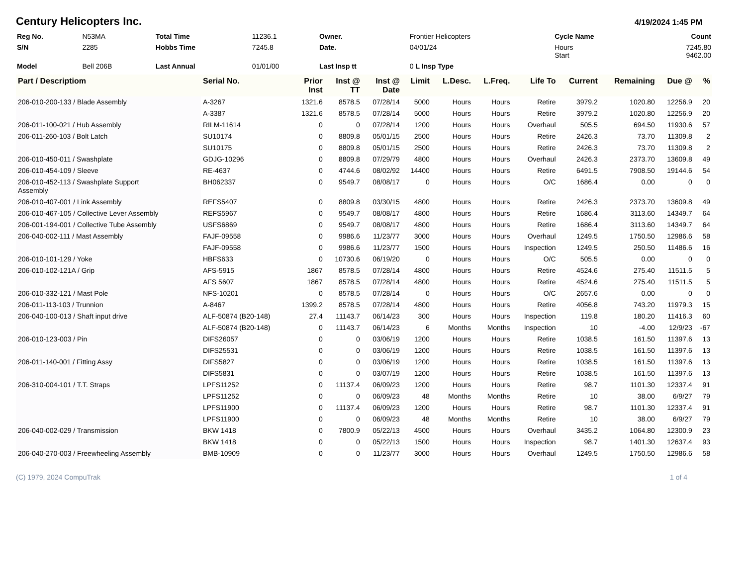Century Helicopters Inc.
4/19/2024 1:45 PM
| Reg No. | N53MA | Total Time | 11236.1 | Owner. | Frontier Helicopters | Cycle Name | Count |
| S/N | 2285 | Hobbs Time | 7245.8 | Date. | 04/01/24 | Hours Start | 7245.80 9462.00 |
| Model | Bell 206B | Last Annual | 01/01/00 | Last Insp tt | 0 L Insp Type | | |
| Part / Descriptiom | Serial No. | Prior Inst | Inst @ TT | Inst @ Date | Limit | L.Desc. | L.Freq. | Life To | Current | Remaining | Due @ | % |
| --- | --- | --- | --- | --- | --- | --- | --- | --- | --- | --- | --- | --- |
| 206-010-200-133 / Blade Assembly | A-3267 | 1321.6 | 8578.5 | 07/28/14 | 5000 | Hours | Hours | Retire | 3979.2 | 1020.80 | 12256.9 | 20 |
| | A-3387 | 1321.6 | 8578.5 | 07/28/14 | 5000 | Hours | Hours | Retire | 3979.2 | 1020.80 | 12256.9 | 20 |
| 206-011-100-021 / Hub Assembly | RILM-11614 | 0 | 0 | 07/28/14 | 1200 | Hours | Hours | Overhaul | 505.5 | 694.50 | 11930.6 | 57 |
| 206-011-260-103 / Bolt Latch | SU10174 | 0 | 8809.8 | 05/01/15 | 2500 | Hours | Hours | Retire | 2426.3 | 73.70 | 11309.8 | 2 |
| | SU10175 | 0 | 8809.8 | 05/01/15 | 2500 | Hours | Hours | Retire | 2426.3 | 73.70 | 11309.8 | 2 |
| 206-010-450-011 / Swashplate | GDJG-10296 | 0 | 8809.8 | 07/29/79 | 4800 | Hours | Hours | Overhaul | 2426.3 | 2373.70 | 13609.8 | 49 |
| 206-010-454-109 / Sleeve | RE-4637 | 0 | 4744.6 | 08/02/92 | 14400 | Hours | Hours | Retire | 6491.5 | 7908.50 | 19144.6 | 54 |
| 206-010-452-113 / Swashplate Support Assembly | BH062337 | 0 | 9549.7 | 08/08/17 | 0 | Hours | Hours | O/C | 1686.4 | 0.00 | 0 | 0 |
| 206-010-407-001 / Link Assembly | REFS5407 | 0 | 8809.8 | 03/30/15 | 4800 | Hours | Hours | Retire | 2426.3 | 2373.70 | 13609.8 | 49 |
| 206-010-467-105 / Collective Lever Assembly | REFS5967 | 0 | 9549.7 | 08/08/17 | 4800 | Hours | Hours | Retire | 1686.4 | 3113.60 | 14349.7 | 64 |
| 206-001-194-001 / Collective Tube Assembly | USFS6869 | 0 | 9549.7 | 08/08/17 | 4800 | Hours | Hours | Retire | 1686.4 | 3113.60 | 14349.7 | 64 |
| 206-040-002-111 / Mast Assembly | FAJF-09558 | 0 | 9986.6 | 11/23/77 | 3000 | Hours | Hours | Overhaul | 1249.5 | 1750.50 | 12986.6 | 58 |
| | FAJF-09558 | 0 | 9986.6 | 11/23/77 | 1500 | Hours | Hours | Inspection | 1249.5 | 250.50 | 11486.6 | 16 |
| 206-010-101-129 / Yoke | HBFS633 | 0 | 10730.6 | 06/19/20 | 0 | Hours | Hours | O/C | 505.5 | 0.00 | 0 | 0 |
| 206-010-102-121A / Grip | AFS-5915 | 1867 | 8578.5 | 07/28/14 | 4800 | Hours | Hours | Retire | 4524.6 | 275.40 | 11511.5 | 5 |
| | AFS 5607 | 1867 | 8578.5 | 07/28/14 | 4800 | Hours | Hours | Retire | 4524.6 | 275.40 | 11511.5 | 5 |
| 206-010-332-121 / Mast Pole | NFS-10201 | 0 | 8578.5 | 07/28/14 | 0 | Hours | Hours | O/C | 2657.6 | 0.00 | 0 | 0 |
| 206-011-113-103 / Trunnion | A-8467 | 1399.2 | 8578.5 | 07/28/14 | 4800 | Hours | Hours | Retire | 4056.8 | 743.20 | 11979.3 | 15 |
| 206-040-100-013 / Shaft input drive | ALF-50874 (B20-148) | 27.4 | 11143.7 | 06/14/23 | 300 | Hours | Hours | Inspection | 119.8 | 180.20 | 11416.3 | 60 |
| | ALF-50874 (B20-148) | 0 | 11143.7 | 06/14/23 | 6 | Months | Months | Inspection | 10 | -4.00 | 12/9/23 | -67 |
| 206-010-123-003 / Pin | DIFS26057 | 0 | 0 | 03/06/19 | 1200 | Hours | Hours | Retire | 1038.5 | 161.50 | 11397.6 | 13 |
| | DIFS25531 | 0 | 0 | 03/06/19 | 1200 | Hours | Hours | Retire | 1038.5 | 161.50 | 11397.6 | 13 |
| 206-011-140-001 / Fitting Assy | DIFS5827 | 0 | 0 | 03/06/19 | 1200 | Hours | Hours | Retire | 1038.5 | 161.50 | 11397.6 | 13 |
| | DIFS5831 | 0 | 0 | 03/07/19 | 1200 | Hours | Hours | Retire | 1038.5 | 161.50 | 11397.6 | 13 |
| 206-310-004-101 / T.T. Straps | LPFS11252 | 0 | 11137.4 | 06/09/23 | 1200 | Hours | Hours | Retire | 98.7 | 1101.30 | 12337.4 | 91 |
| | LPFS11252 | 0 | 0 | 06/09/23 | 48 | Months | Months | Retire | 10 | 38.00 | 6/9/27 | 79 |
| | LPFS11900 | 0 | 11137.4 | 06/09/23 | 1200 | Hours | Hours | Retire | 98.7 | 1101.30 | 12337.4 | 91 |
| | LPFS11900 | 0 | 0 | 06/09/23 | 48 | Months | Months | Retire | 10 | 38.00 | 6/9/27 | 79 |
| 206-040-002-029 / Transmission | BKW 1418 | 0 | 7800.9 | 05/22/13 | 4500 | Hours | Hours | Overhaul | 3435.2 | 1064.80 | 12300.9 | 23 |
| | BKW 1418 | 0 | 0 | 05/22/13 | 1500 | Hours | Hours | Inspection | 98.7 | 1401.30 | 12637.4 | 93 |
| 206-040-270-003 / Freewheeling Assembly | BMB-10909 | 0 | 0 | 11/23/77 | 3000 | Hours | Hours | Overhaul | 1249.5 | 1750.50 | 12986.6 | 58 |
(C) 1979, 2024 CompuTrak 1 of 4